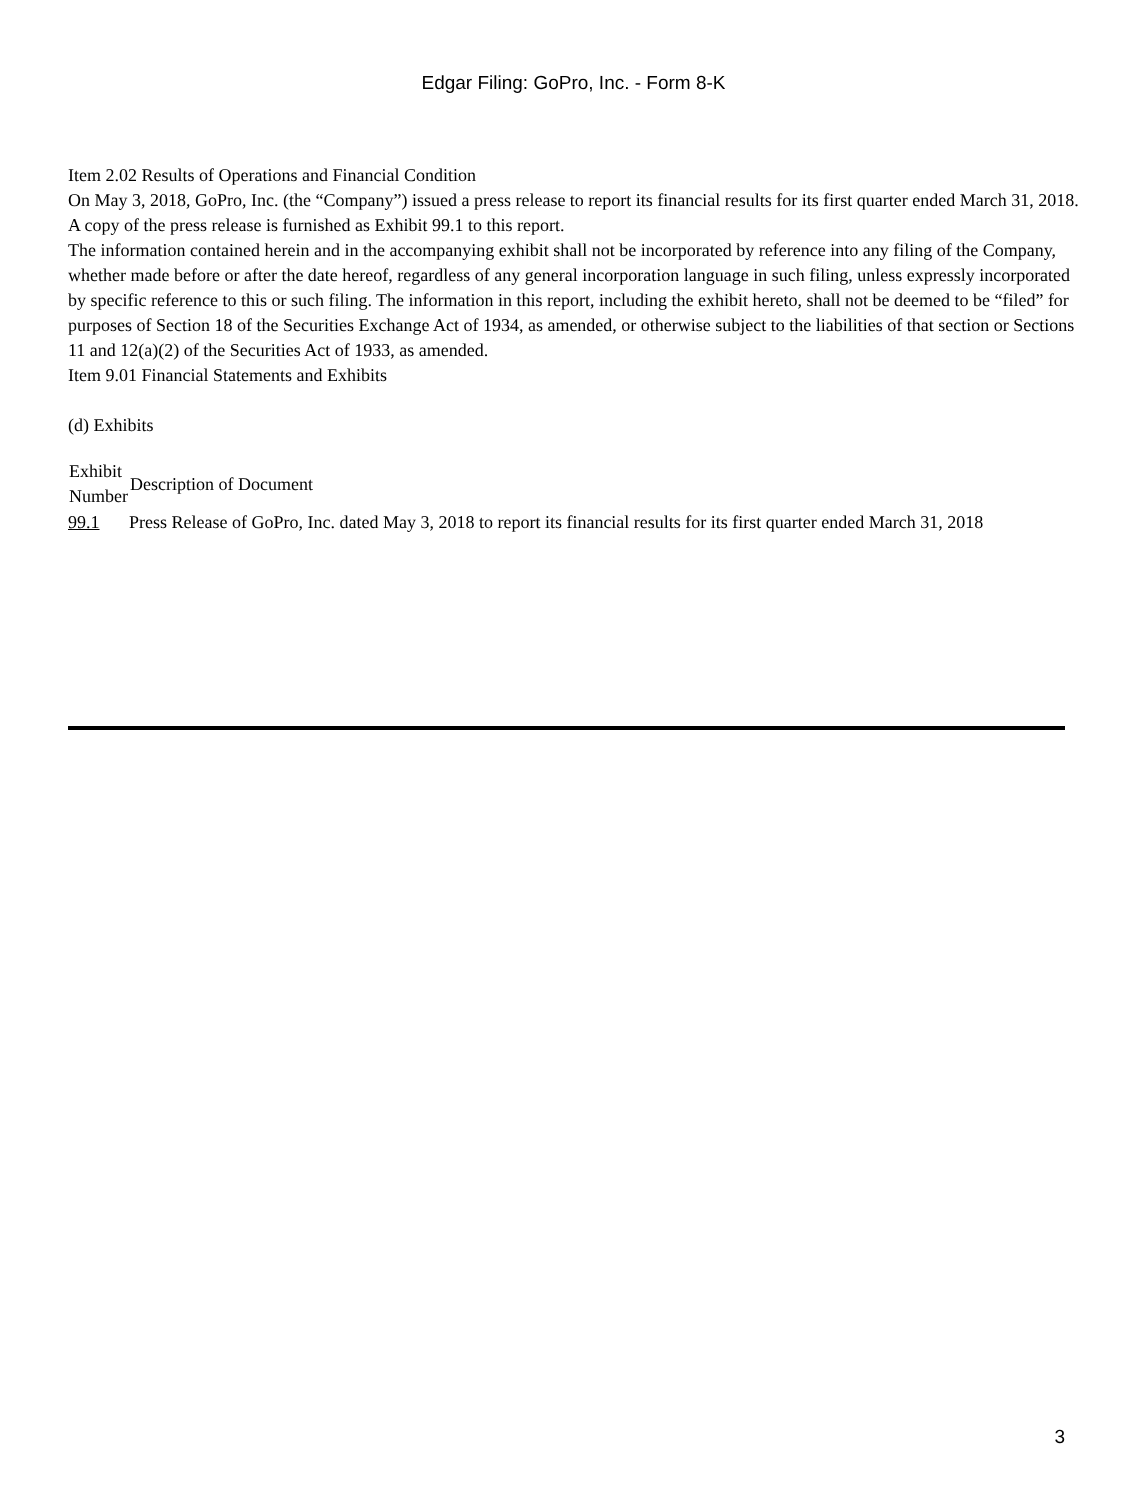Edgar Filing: GoPro, Inc. - Form 8-K
Item 2.02 Results of Operations and Financial Condition
On May 3, 2018, GoPro, Inc. (the “Company”) issued a press release to report its financial results for its first quarter ended March 31, 2018.
A copy of the press release is furnished as Exhibit 99.1 to this report.
The information contained herein and in the accompanying exhibit shall not be incorporated by reference into any filing of the Company, whether made before or after the date hereof, regardless of any general incorporation language in such filing, unless expressly incorporated by specific reference to this or such filing. The information in this report, including the exhibit hereto, shall not be deemed to be “filed” for purposes of Section 18 of the Securities Exchange Act of 1934, as amended, or otherwise subject to the liabilities of that section or Sections 11 and 12(a)(2) of the Securities Act of 1933, as amended.
Item 9.01 Financial Statements and Exhibits
(d) Exhibits
| Exhibit Number | Description of Document |
| --- | --- |
| 99.1 | Press Release of GoPro, Inc. dated May 3, 2018 to report its financial results for its first quarter ended March 31, 2018 |
3